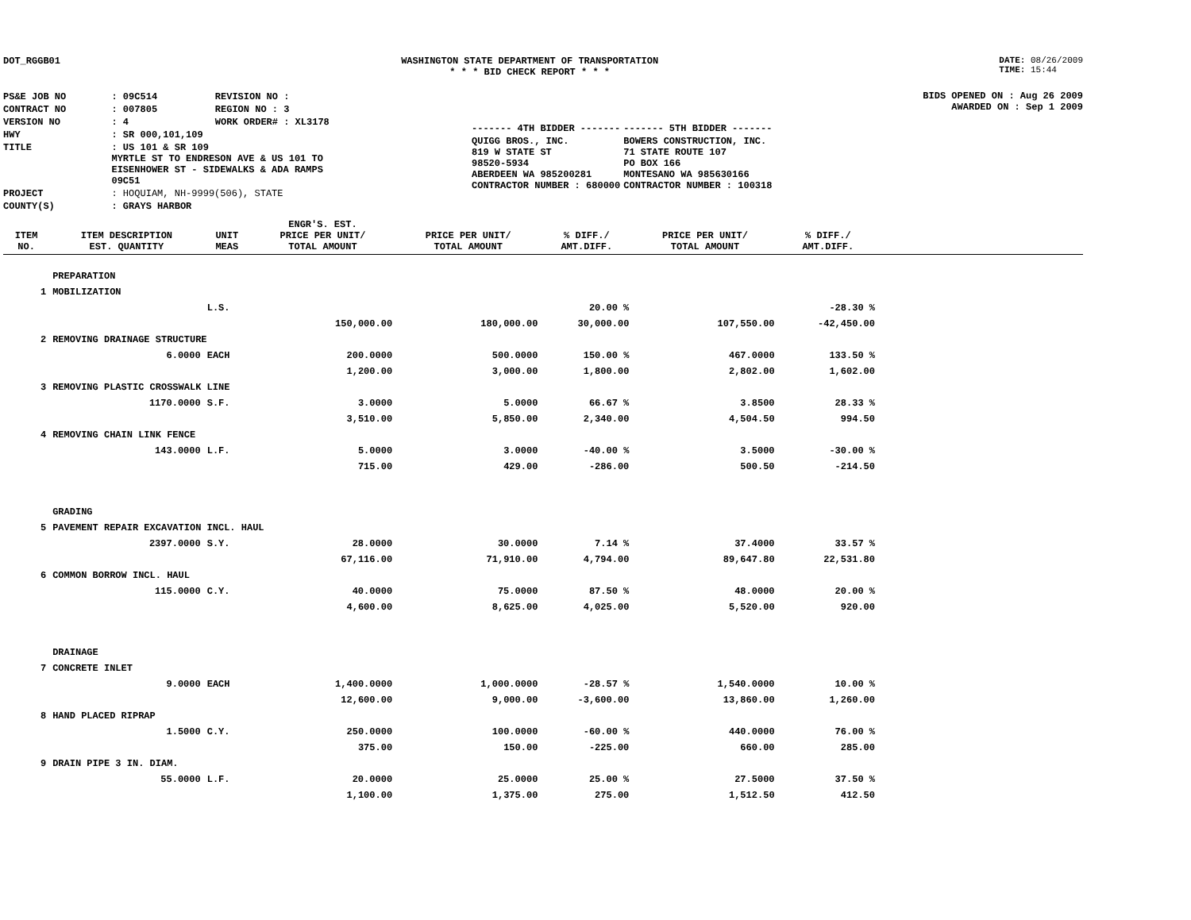DOT_RGGB01 WASHINGTON STATE DEPARTMENT OF TRANSPORTATION
* * * BID CHECK REPORT * * *
DATE: 08/26/2009
TIME: 15:44
| PS&E JOB NO | : 09C514 | REVISION NO : |
| CONTRACT NO | : 007805 | REGION NO : 3 |
| VERSION NO | : 4 | WORK ORDER# : XL3178 |
| HWY | : SR 000,101,109 | |
| TITLE | : US 101 & SR 109 MYRTLE ST TO ENDRESON AVE & US 101 TO EISENHOWER ST - SIDEWALKS & ADA RAMPS 09C51 | |
| PROJECT | : HOQUIAM, NH-9999(506), STATE | |
| COUNTY(S) | : GRAYS HARBOR | |
| ------- 4TH BIDDER ------- | ------- 5TH BIDDER ------- |
| QUIGG BROS., INC. 819 W STATE ST 98520-5934 ABERDEEN WA 985200281 CONTRACTOR NUMBER : 680000 | BOWERS CONSTRUCTION, INC. 71 STATE ROUTE 107 PO BOX 166 MONTESANO WA 985630166 CONTRACTOR NUMBER : 100318 |
BIDS OPENED ON : Aug 26 2009
AWARDED ON : Sep 1 2009
| ITEM NO. | ITEM DESCRIPTION EST. QUANTITY | UNIT MEAS | ENGR'S. EST. PRICE PER UNIT/ TOTAL AMOUNT | PRICE PER UNIT/ TOTAL AMOUNT | % DIFF./ AMT.DIFF. | PRICE PER UNIT/ TOTAL AMOUNT | % DIFF./ AMT.DIFF. | |
| --- | --- | --- | --- | --- | --- | --- | --- | --- |
| | PREPARATION | | | | | | | |
| 1 | MOBILIZATION | | | | | | | |
| | | L.S. | | | 20.00 % | | -28.30 % | |
| | | | 150,000.00 | 180,000.00 | 30,000.00 | 107,550.00 | -42,450.00 | |
| 2 | REMOVING DRAINAGE STRUCTURE | | | | | | | |
| | 6.0000 | EACH | 200.0000 | 500.0000 | 150.00 % | 467.0000 | 133.50 % | |
| | | | 1,200.00 | 3,000.00 | 1,800.00 | 2,802.00 | 1,602.00 | |
| 3 | REMOVING PLASTIC CROSSWALK LINE | | | | | | | |
| | 1170.0000 | S.F. | 3.0000 | 5.0000 | 66.67 % | 3.8500 | 28.33 % | |
| | | | 3,510.00 | 5,850.00 | 2,340.00 | 4,504.50 | 994.50 | |
| 4 | REMOVING CHAIN LINK FENCE | | | | | | | |
| | 143.0000 | L.F. | 5.0000 | 3.0000 | -40.00 % | 3.5000 | -30.00 % | |
| | | | 715.00 | 429.00 | -286.00 | 500.50 | -214.50 | |
| | GRADING | | | | | | | |
| 5 | PAVEMENT REPAIR EXCAVATION INCL. HAUL | | | | | | | |
| | 2397.0000 | S.Y. | 28.0000 | 30.0000 | 7.14 % | 37.4000 | 33.57 % | |
| | | | 67,116.00 | 71,910.00 | 4,794.00 | 89,647.80 | 22,531.80 | |
| 6 | COMMON BORROW INCL. HAUL | | | | | | | |
| | 115.0000 | C.Y. | 40.0000 | 75.0000 | 87.50 % | 48.0000 | 20.00 % | |
| | | | 4,600.00 | 8,625.00 | 4,025.00 | 5,520.00 | 920.00 | |
| | DRAINAGE | | | | | | | |
| 7 | CONCRETE INLET | | | | | | | |
| | 9.0000 | EACH | 1,400.0000 | 1,000.0000 | -28.57 % | 1,540.0000 | 10.00 % | |
| | | | 12,600.00 | 9,000.00 | -3,600.00 | 13,860.00 | 1,260.00 | |
| 8 | HAND PLACED RIPRAP | | | | | | | |
| | 1.5000 | C.Y. | 250.0000 | 100.0000 | -60.00 % | 440.0000 | 76.00 % | |
| | | | 375.00 | 150.00 | -225.00 | 660.00 | 285.00 | |
| 9 | DRAIN PIPE 3 IN. DIAM. | | | | | | | |
| | 55.0000 | L.F. | 20.0000 | 25.0000 | 25.00 % | 27.5000 | 37.50 % | |
| | | | 1,100.00 | 1,375.00 | 275.00 | 1,512.50 | 412.50 | |